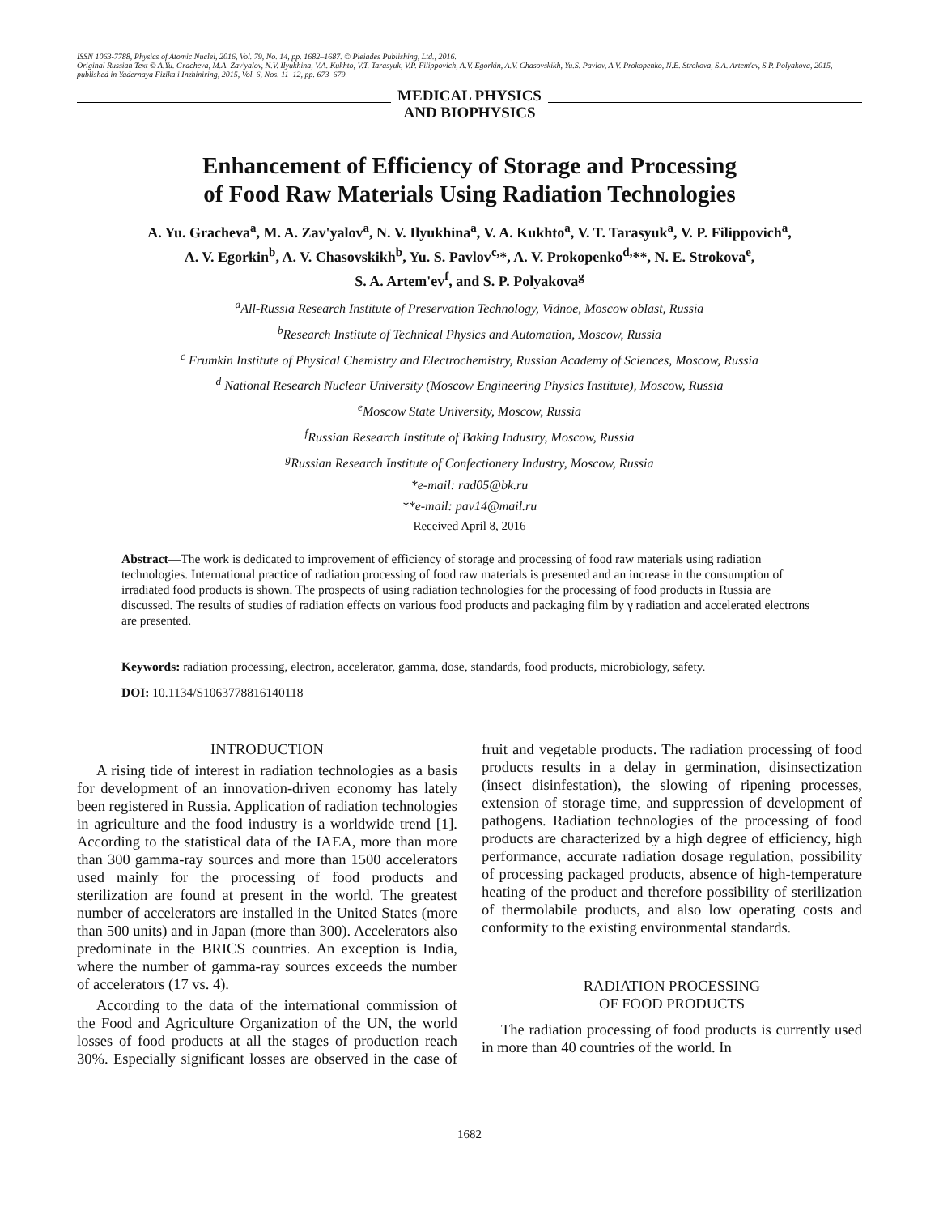ISSN 1063-7788, Physics of Atomic Nuclei, 2016, Vol. 79, No. 14, pp. 1682–1687. © Pleiades Publishing, Ltd., 2016.
Original Russian Text © A.Yu. Gracheva, M.A. Zav'yalov, N.V. Ilyukhina, V.A. Kukhto, V.T. Tarasyuk, V.P. Filippovich, A.V. Egorkin, A.V. Chasovskikh, Yu.S. Pavlov, A.V. Prokopenko, N.E. Strokova, S.A. Artem'ev, S.P. Polyakova, 2015, published in Yadernaya Fizika i Inzhiniring, 2015, Vol. 6, Nos. 11–12, pp. 673–679.
MEDICAL PHYSICS
AND BIOPHYSICS
Enhancement of Efficiency of Storage and Processing
of Food Raw Materials Using Radiation Technologies
A. Yu. Gracheva<sup>a</sup>, M. A. Zav'yalov<sup>a</sup>, N. V. Ilyukhina<sup>a</sup>, V. A. Kukhto<sup>a</sup>, V. T. Tarasyuk<sup>a</sup>, V. P. Filippovich<sup>a</sup>,
A. V. Egorkin<sup>b</sup>, A. V. Chasovskikh<sup>b</sup>, Yu. S. Pavlov<sup>c,</sup>*, A. V. Prokopenko<sup>d,</sup>**, N. E. Strokova<sup>e</sup>,
S. A. Artem'ev<sup>f</sup>, and S. P. Polyakova<sup>g</sup>
<sup>a</sup> All-Russia Research Institute of Preservation Technology, Vidnoe, Moscow oblast, Russia
<sup>b</sup> Research Institute of Technical Physics and Automation, Moscow, Russia
<sup>c</sup> Frumkin Institute of Physical Chemistry and Electrochemistry, Russian Academy of Sciences, Moscow, Russia
<sup>d</sup> National Research Nuclear University (Moscow Engineering Physics Institute), Moscow, Russia
<sup>e</sup> Moscow State University, Moscow, Russia
<sup>f</sup> Russian Research Institute of Baking Industry, Moscow, Russia
<sup>g</sup> Russian Research Institute of Confectionery Industry, Moscow, Russia
*e-mail: rad05@bk.ru
**e-mail: pav14@mail.ru
Received April 8, 2016
Abstract—The work is dedicated to improvement of efficiency of storage and processing of food raw materials using radiation technologies. International practice of radiation processing of food raw materials is presented and an increase in the consumption of irradiated food products is shown. The prospects of using radiation technologies for the processing of food products in Russia are discussed. The results of studies of radiation effects on various food products and packaging film by γ radiation and accelerated electrons are presented.
Keywords: radiation processing, electron, accelerator, gamma, dose, standards, food products, microbiology, safety.
DOI: 10.1134/S1063778816140118
INTRODUCTION
A rising tide of interest in radiation technologies as a basis for development of an innovation-driven economy has lately been registered in Russia. Application of radiation technologies in agriculture and the food industry is a worldwide trend [1]. According to the statistical data of the IAEA, more than more than 300 gamma-ray sources and more than 1500 accelerators used mainly for the processing of food products and sterilization are found at present in the world. The greatest number of accelerators are installed in the United States (more than 500 units) and in Japan (more than 300). Accelerators also predominate in the BRICS countries. An exception is India, where the number of gamma-ray sources exceeds the number of accelerators (17 vs. 4).
According to the data of the international commission of the Food and Agriculture Organization of the UN, the world losses of food products at all the stages of production reach 30%. Especially significant losses are observed in the case of fruit and vegetable products. The radiation processing of food products results in a delay in germination, disinsectization (insect disinfestation), the slowing of ripening processes, extension of storage time, and suppression of development of pathogens. Radiation technologies of the processing of food products are characterized by a high degree of efficiency, high performance, accurate radiation dosage regulation, possibility of processing packaged products, absence of high-temperature heating of the product and therefore possibility of sterilization of thermolabile products, and also low operating costs and conformity to the existing environmental standards.
RADIATION PROCESSING
OF FOOD PRODUCTS
The radiation processing of food products is currently used in more than 40 countries of the world. In
1682